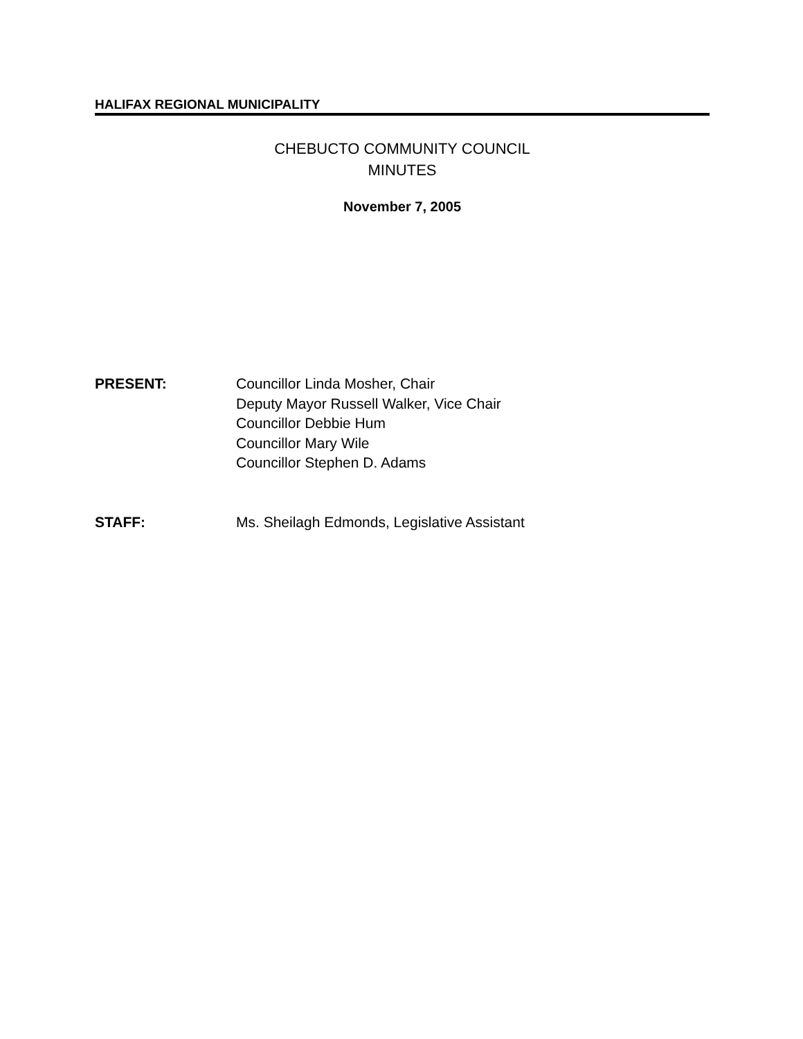HALIFAX REGIONAL MUNICIPALITY
CHEBUCTO COMMUNITY COUNCIL
MINUTES
November 7, 2005
PRESENT: Councillor Linda Mosher, Chair
Deputy Mayor Russell Walker, Vice Chair
Councillor Debbie Hum
Councillor Mary Wile
Councillor Stephen D. Adams
STAFF: Ms. Sheilagh Edmonds, Legislative Assistant